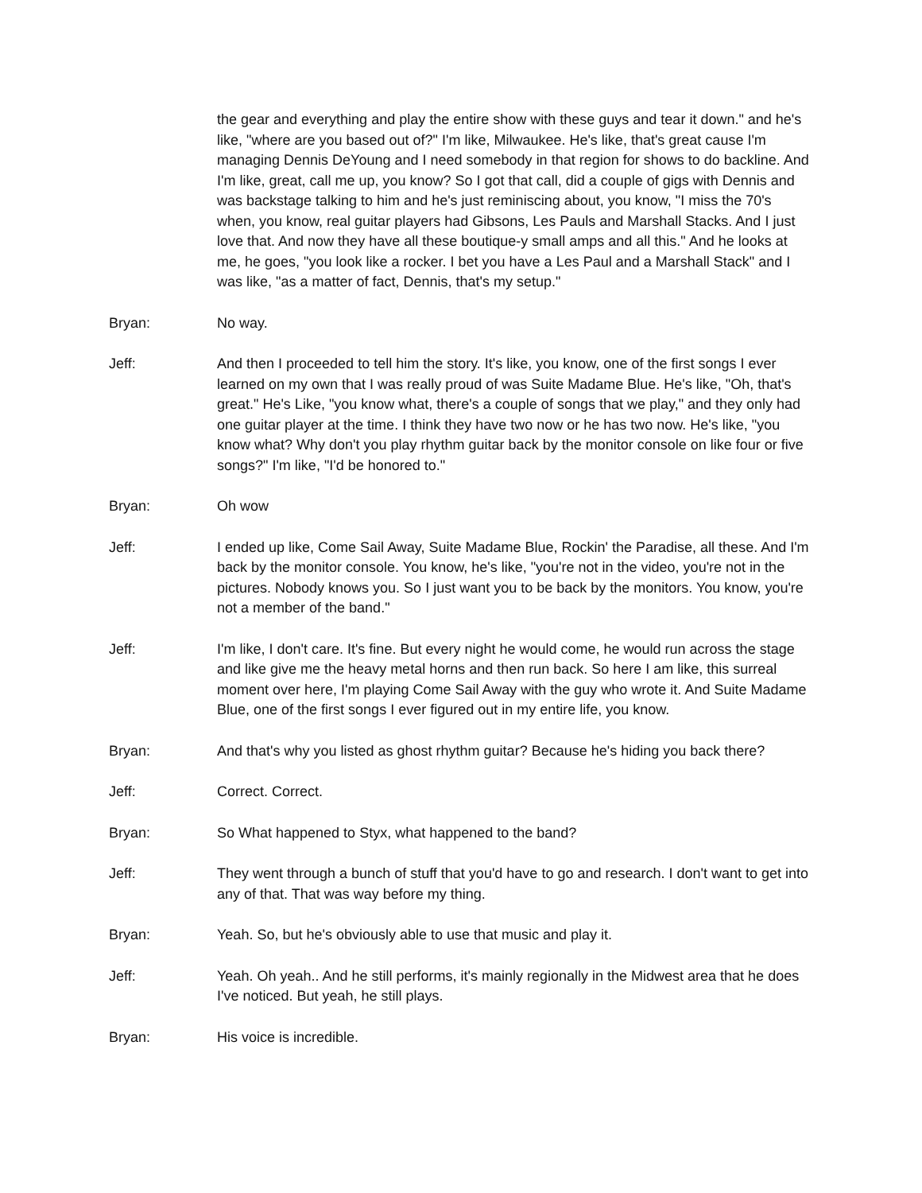the gear and everything and play the entire show with these guys and tear it down." and he's like, "where are you based out of?" I'm like, Milwaukee. He's like, that's great cause I'm managing Dennis DeYoung and I need somebody in that region for shows to do backline. And I'm like, great, call me up, you know? So I got that call, did a couple of gigs with Dennis and was backstage talking to him and he's just reminiscing about, you know, "I miss the 70's when, you know, real guitar players had Gibsons, Les Pauls and Marshall Stacks. And I just love that. And now they have all these boutique-y small amps and all this." And he looks at me, he goes, "you look like a rocker. I bet you have a Les Paul and a Marshall Stack" and I was like, "as a matter of fact, Dennis, that's my setup."
Bryan: No way.
Jeff: And then I proceeded to tell him the story. It's like, you know, one of the first songs I ever learned on my own that I was really proud of was Suite Madame Blue. He's like, "Oh, that's great." He's Like, "you know what, there's a couple of songs that we play," and they only had one guitar player at the time. I think they have two now or he has two now. He's like, "you know what? Why don't you play rhythm guitar back by the monitor console on like four or five songs?" I'm like, "I'd be honored to."
Bryan: Oh wow
Jeff: I ended up like, Come Sail Away, Suite Madame Blue, Rockin' the Paradise, all these. And I'm back by the monitor console. You know, he's like, "you're not in the video, you're not in the pictures. Nobody knows you. So I just want you to be back by the monitors. You know, you're not a member of the band."
Jeff: I'm like, I don't care. It's fine. But every night he would come, he would run across the stage and like give me the heavy metal horns and then run back. So here I am like, this surreal moment over here, I'm playing Come Sail Away with the guy who wrote it. And Suite Madame Blue, one of the first songs I ever figured out in my entire life, you know.
Bryan: And that's why you listed as ghost rhythm guitar? Because he's hiding you back there?
Jeff: Correct. Correct.
Bryan: So What happened to Styx, what happened to the band?
Jeff: They went through a bunch of stuff that you'd have to go and research. I don't want to get into any of that. That was way before my thing.
Bryan: Yeah. So, but he's obviously able to use that music and play it.
Jeff: Yeah. Oh yeah.. And he still performs, it's mainly regionally in the Midwest area that he does I've noticed. But yeah, he still plays.
Bryan: His voice is incredible.